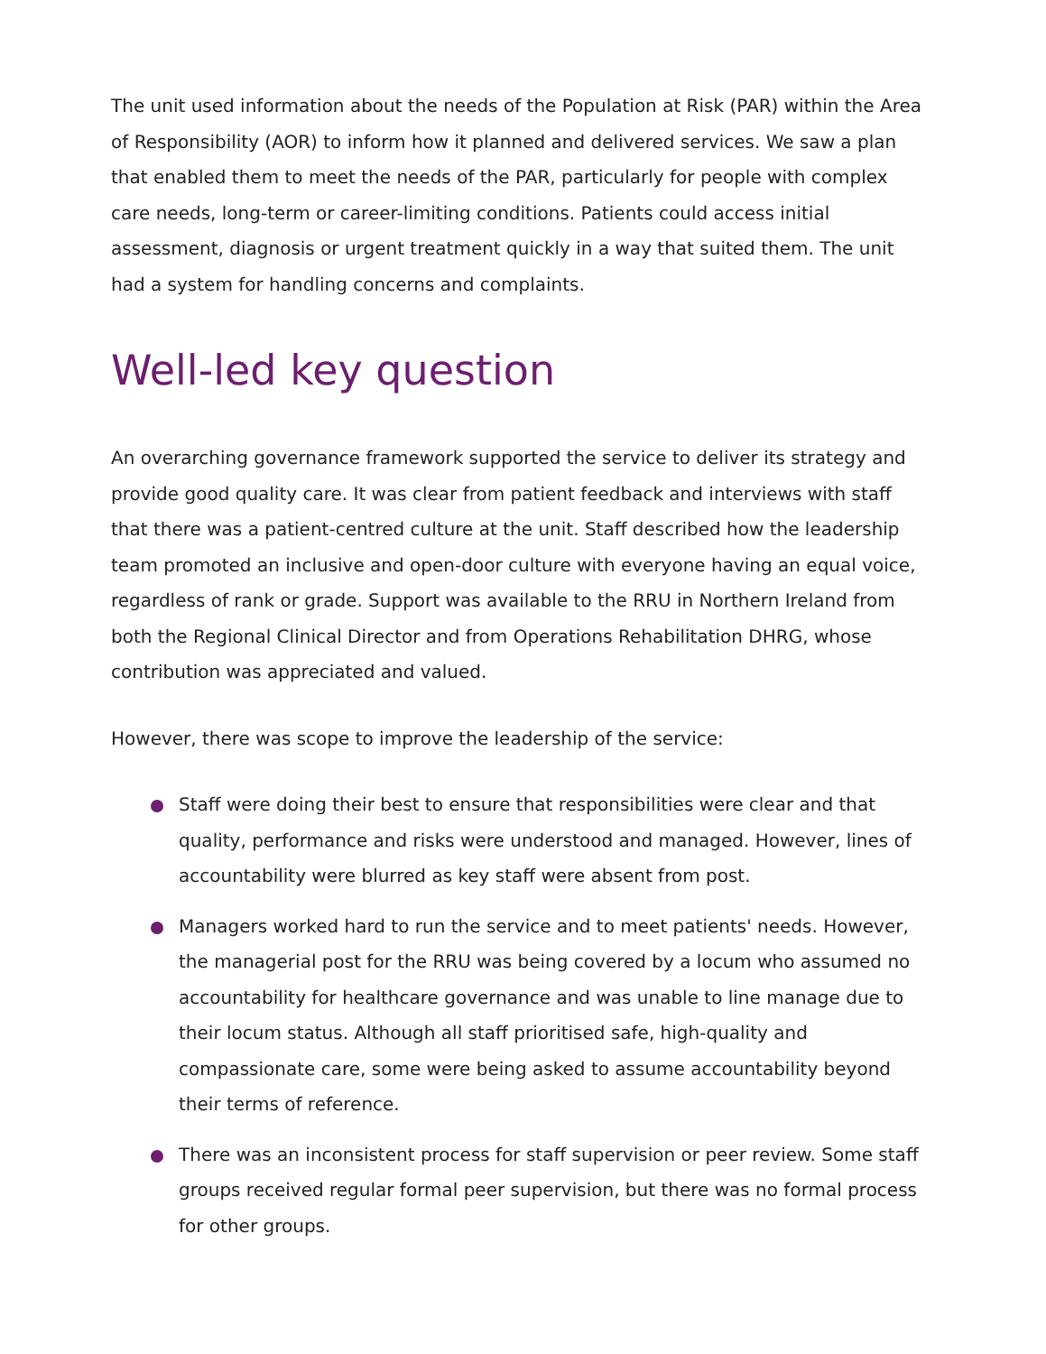The unit used information about the needs of the Population at Risk (PAR) within the Area of Responsibility (AOR) to inform how it planned and delivered services. We saw a plan that enabled them to meet the needs of the PAR, particularly for people with complex care needs, long-term or career-limiting conditions. Patients could access initial assessment, diagnosis or urgent treatment quickly in a way that suited them. The unit had a system for handling concerns and complaints.
Well-led key question
An overarching governance framework supported the service to deliver its strategy and provide good quality care. It was clear from patient feedback and interviews with staff that there was a patient-centred culture at the unit. Staff described how the leadership team promoted an inclusive and open-door culture with everyone having an equal voice, regardless of rank or grade. Support was available to the RRU in Northern Ireland from both the Regional Clinical Director and from Operations Rehabilitation DHRG, whose contribution was appreciated and valued.
However, there was scope to improve the leadership of the service:
Staff were doing their best to ensure that responsibilities were clear and that quality, performance and risks were understood and managed. However, lines of accountability were blurred as key staff were absent from post.
Managers worked hard to run the service and to meet patients' needs. However, the managerial post for the RRU was being covered by a locum who assumed no accountability for healthcare governance and was unable to line manage due to their locum status. Although all staff prioritised safe, high-quality and compassionate care, some were being asked to assume accountability beyond their terms of reference.
There was an inconsistent process for staff supervision or peer review. Some staff groups received regular formal peer supervision, but there was no formal process for other groups.